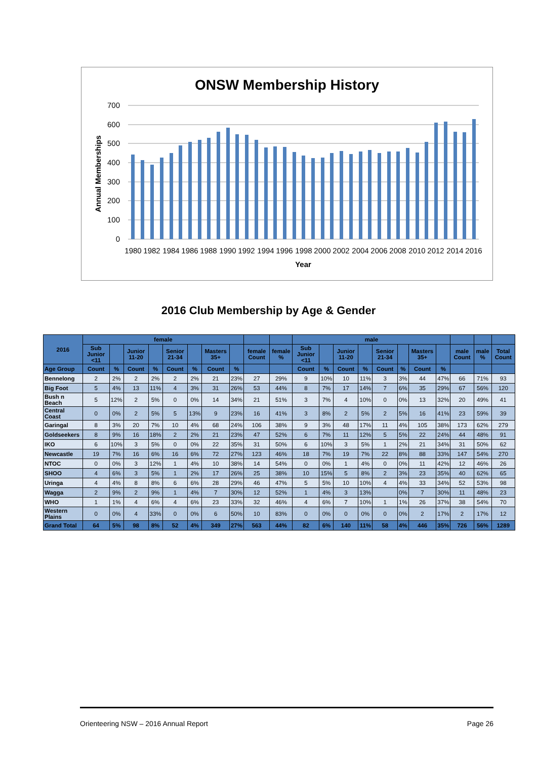ONSW Membership History
Annual Memberships
700
600
500
400
300
200
100
0
1980
1982
1984
1986
1988
1990
1992
1994
1996
1998
2000
2002
2004
2006
2008
2010
2012
2014
2016
Year
2016 Club Membership by Age & Gender
| 2016 | female | | | | | | | | | | male | | | | | | | | | | |
| --- | --- | --- | --- | --- | --- | --- | --- | --- | --- | --- | --- | --- | --- | --- | --- | --- | --- | --- | --- | --- | --- |
| | Sub Junior <11 | | Junior 11-20 | | Senior 21-34 | | Masters 35+ | | female Count | female % | Sub Junior <11 | | Junior 11-20 | | Senior 21-34 | | Masters 35+ | | male Count | male % | Total Count |
| Age Group | Count | % | Count | % | Count | % | Count | % | | | Count | % | Count | % | Count | % | Count | % | | | |
| Bennelong | 2 | 2% | 2 | 2% | 2 | 2% | 21 | 23% | 27 | 29% | 9 | 10% | 10 | 11% | 3 | 3% | 44 | 47% | 66 | 71% | 93 |
| Big Foot | 5 | 4% | 13 | 11% | 4 | 3% | 31 | 26% | 53 | 44% | 8 | 7% | 17 | 14% | 7 | 6% | 35 | 29% | 67 | 56% | 120 |
| Bush n Beach | 5 | 12% | 2 | 5% | 0 | 0% | 14 | 34% | 21 | 51% | 3 | 7% | 4 | 10% | 0 | 0% | 13 | 32% | 20 | 49% | 41 |
| Central Coast | 0 | 0% | 2 | 5% | 5 | 13% | 9 | 23% | 16 | 41% | 3 | 8% | 2 | 5% | 2 | 5% | 16 | 41% | 23 | 59% | 39 |
| Garingal | 8 | 3% | 20 | 7% | 10 | 4% | 68 | 24% | 106 | 38% | 9 | 3% | 48 | 17% | 11 | 4% | 105 | 38% | 173 | 62% | 279 |
| Goldseekers | 8 | 9% | 16 | 18% | 2 | 2% | 21 | 23% | 47 | 52% | 6 | 7% | 11 | 12% | 5 | 5% | 22 | 24% | 44 | 48% | 91 |
| IKO | 6 | 10% | 3 | 5% | 0 | 0% | 22 | 35% | 31 | 50% | 6 | 10% | 3 | 5% | 1 | 2% | 21 | 34% | 31 | 50% | 62 |
| Newcastle | 19 | 7% | 16 | 6% | 16 | 6% | 72 | 27% | 123 | 46% | 18 | 7% | 19 | 7% | 22 | 8% | 88 | 33% | 147 | 54% | 270 |
| NTOC | 0 | 0% | 3 | 12% | 1 | 4% | 10 | 38% | 14 | 54% | 0 | 0% | 1 | 4% | 0 | 0% | 11 | 42% | 12 | 46% | 26 |
| SHOO | 4 | 6% | 3 | 5% | 1 | 2% | 17 | 26% | 25 | 38% | 10 | 15% | 5 | 8% | 2 | 3% | 23 | 35% | 40 | 62% | 65 |
| Uringa | 4 | 4% | 8 | 8% | 6 | 6% | 28 | 29% | 46 | 47% | 5 | 5% | 10 | 10% | 4 | 4% | 33 | 34% | 52 | 53% | 98 |
| Wagga | 2 | 9% | 2 | 9% | 1 | 4% | 7 | 30% | 12 | 52% | 1 | 4% | 3 | 13% | | 0% | 7 | 30% | 11 | 48% | 23 |
| WHO | 1 | 1% | 4 | 6% | 4 | 6% | 23 | 33% | 32 | 46% | 4 | 6% | 7 | 10% | 1 | 1% | 26 | 37% | 38 | 54% | 70 |
| Western Plains | 0 | 0% | 4 | 33% | 0 | 0% | 6 | 50% | 10 | 83% | 0 | 0% | 0 | 0% | 0 | 0% | 2 | 17% | 2 | 17% | 12 |
| Grand Total | 64 | 5% | 98 | 8% | 52 | 4% | 349 | 27% | 563 | 44% | 82 | 6% | 140 | 11% | 58 | 4% | 446 | 35% | 726 | 56% | 1289 |
Orienteering NSW – 2016 Annual Report Page 26